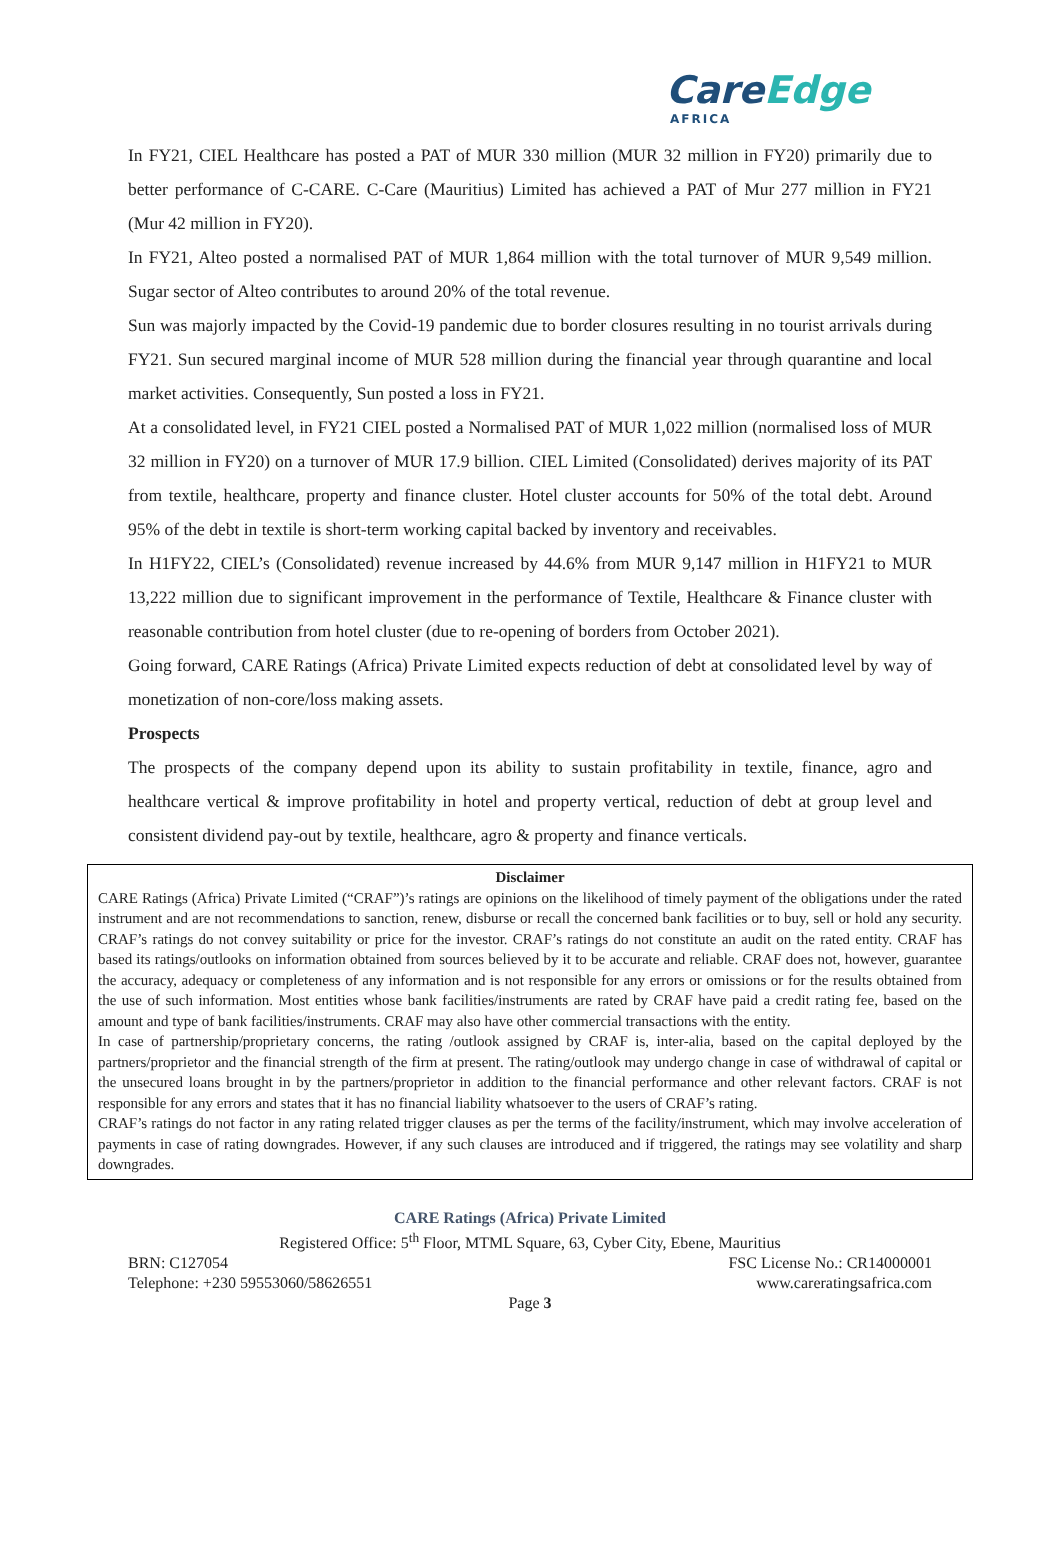CareEdge
AFRICA
In FY21, CIEL Healthcare has posted a PAT of MUR 330 million (MUR 32 million in FY20) primarily due to better performance of C-CARE. C-Care (Mauritius) Limited has achieved a PAT of Mur 277 million in FY21 (Mur 42 million in FY20).
In FY21, Alteo posted a normalised PAT of MUR 1,864 million with the total turnover of MUR 9,549 million. Sugar sector of Alteo contributes to around 20% of the total revenue.
Sun was majorly impacted by the Covid-19 pandemic due to border closures resulting in no tourist arrivals during FY21. Sun secured marginal income of MUR 528 million during the financial year through quarantine and local market activities. Consequently, Sun posted a loss in FY21.
At a consolidated level, in FY21 CIEL posted a Normalised PAT of MUR 1,022 million (normalised loss of MUR 32 million in FY20) on a turnover of MUR 17.9 billion. CIEL Limited (Consolidated) derives majority of its PAT from textile, healthcare, property and finance cluster. Hotel cluster accounts for 50% of the total debt. Around 95% of the debt in textile is short-term working capital backed by inventory and receivables.
In H1FY22, CIEL’s (Consolidated) revenue increased by 44.6% from MUR 9,147 million in H1FY21 to MUR 13,222 million due to significant improvement in the performance of Textile, Healthcare & Finance cluster with reasonable contribution from hotel cluster (due to re-opening of borders from October 2021).
Going forward, CARE Ratings (Africa) Private Limited expects reduction of debt at consolidated level by way of monetization of non-core/loss making assets.
Prospects
The prospects of the company depend upon its ability to sustain profitability in textile, finance, agro and healthcare vertical & improve profitability in hotel and property vertical, reduction of debt at group level and consistent dividend pay-out by textile, healthcare, agro & property and finance verticals.
Disclaimer
CARE Ratings (Africa) Private Limited (“CRAF”)’s ratings are opinions on the likelihood of timely payment of the obligations under the rated instrument and are not recommendations to sanction, renew, disburse or recall the concerned bank facilities or to buy, sell or hold any security. CRAF’s ratings do not convey suitability or price for the investor. CRAF’s ratings do not constitute an audit on the rated entity. CRAF has based its ratings/outlooks on information obtained from sources believed by it to be accurate and reliable. CRAF does not, however, guarantee the accuracy, adequacy or completeness of any information and is not responsible for any errors or omissions or for the results obtained from the use of such information. Most entities whose bank facilities/instruments are rated by CRAF have paid a credit rating fee, based on the amount and type of bank facilities/instruments. CRAF may also have other commercial transactions with the entity.
In case of partnership/proprietary concerns, the rating /outlook assigned by CRAF is, inter-alia, based on the capital deployed by the partners/proprietor and the financial strength of the firm at present. The rating/outlook may undergo change in case of withdrawal of capital or the unsecured loans brought in by the partners/proprietor in addition to the financial performance and other relevant factors. CRAF is not responsible for any errors and states that it has no financial liability whatsoever to the users of CRAF’s rating.
CRAF’s ratings do not factor in any rating related trigger clauses as per the terms of the facility/instrument, which may involve acceleration of payments in case of rating downgrades. However, if any such clauses are introduced and if triggered, the ratings may see volatility and sharp downgrades.
CARE Ratings (Africa) Private Limited
Registered Office: 5<sup>th</sup> Floor, MTML Square, 63, Cyber City, Ebene, Mauritius
BRN: C127054 FSC License No.: CR14000001
Telephone: +230 59553060/58626551 www.careratingsafrica.com
Page 3